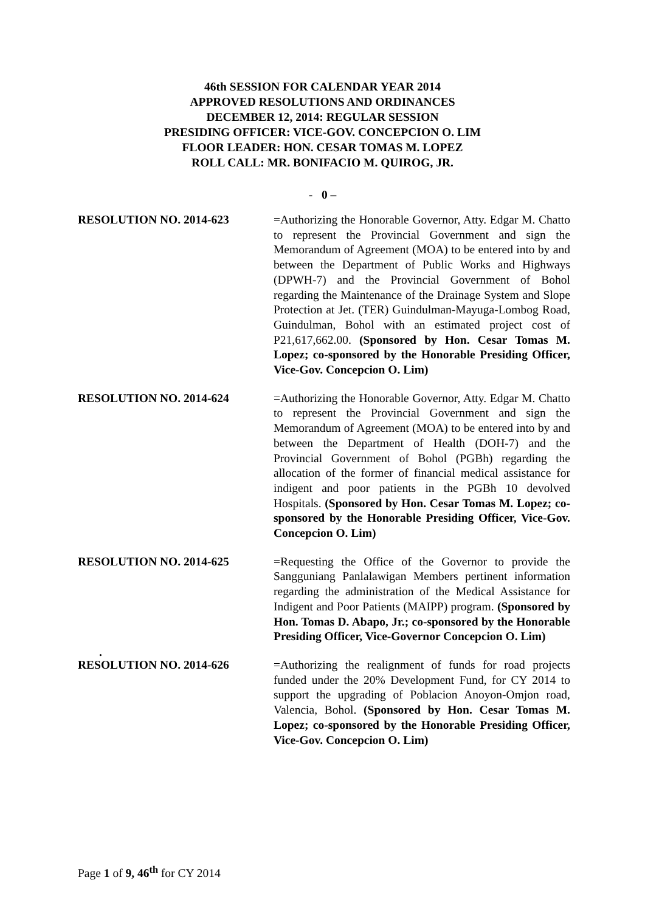46th SESSION FOR CALENDAR YEAR 2014
APPROVED RESOLUTIONS AND ORDINANCES
DECEMBER 12, 2014: REGULAR SESSION
PRESIDING OFFICER: VICE-GOV. CONCEPCION O. LIM
FLOOR LEADER: HON. CESAR TOMAS M. LOPEZ
ROLL CALL: MR. BONIFACIO M. QUIROG, JR.
- 0 –
RESOLUTION NO. 2014-623 =Authorizing the Honorable Governor, Atty. Edgar M. Chatto to represent the Provincial Government and sign the Memorandum of Agreement (MOA) to be entered into by and between the Department of Public Works and Highways (DPWH-7) and the Provincial Government of Bohol regarding the Maintenance of the Drainage System and Slope Protection at Jet. (TER) Guindulman-Mayuga-Lombog Road, Guindulman, Bohol with an estimated project cost of P21,617,662.00. (Sponsored by Hon. Cesar Tomas M. Lopez; co-sponsored by the Honorable Presiding Officer, Vice-Gov. Concepcion O. Lim)
RESOLUTION NO. 2014-624 =Authorizing the Honorable Governor, Atty. Edgar M. Chatto to represent the Provincial Government and sign the Memorandum of Agreement (MOA) to be entered into by and between the Department of Health (DOH-7) and the Provincial Government of Bohol (PGBh) regarding the allocation of the former of financial medical assistance for indigent and poor patients in the PGBh 10 devolved Hospitals. (Sponsored by Hon. Cesar Tomas M. Lopez; co-sponsored by the Honorable Presiding Officer, Vice-Gov. Concepcion O. Lim)
RESOLUTION NO. 2014-625 =Requesting the Office of the Governor to provide the Sangguniang Panlalawigan Members pertinent information regarding the administration of the Medical Assistance for Indigent and Poor Patients (MAIPP) program. (Sponsored by Hon. Tomas D. Abapo, Jr.; co-sponsored by the Honorable Presiding Officer, Vice-Governor Concepcion O. Lim)
.
RESOLUTION NO. 2014-626 =Authorizing the realignment of funds for road projects funded under the 20% Development Fund, for CY 2014 to support the upgrading of Poblacion Anoyon-Omjon road, Valencia, Bohol. (Sponsored by Hon. Cesar Tomas M. Lopez; co-sponsored by the Honorable Presiding Officer, Vice-Gov. Concepcion O. Lim)
Page 1 of 9, 46<sup>th</sup> for CY 2014